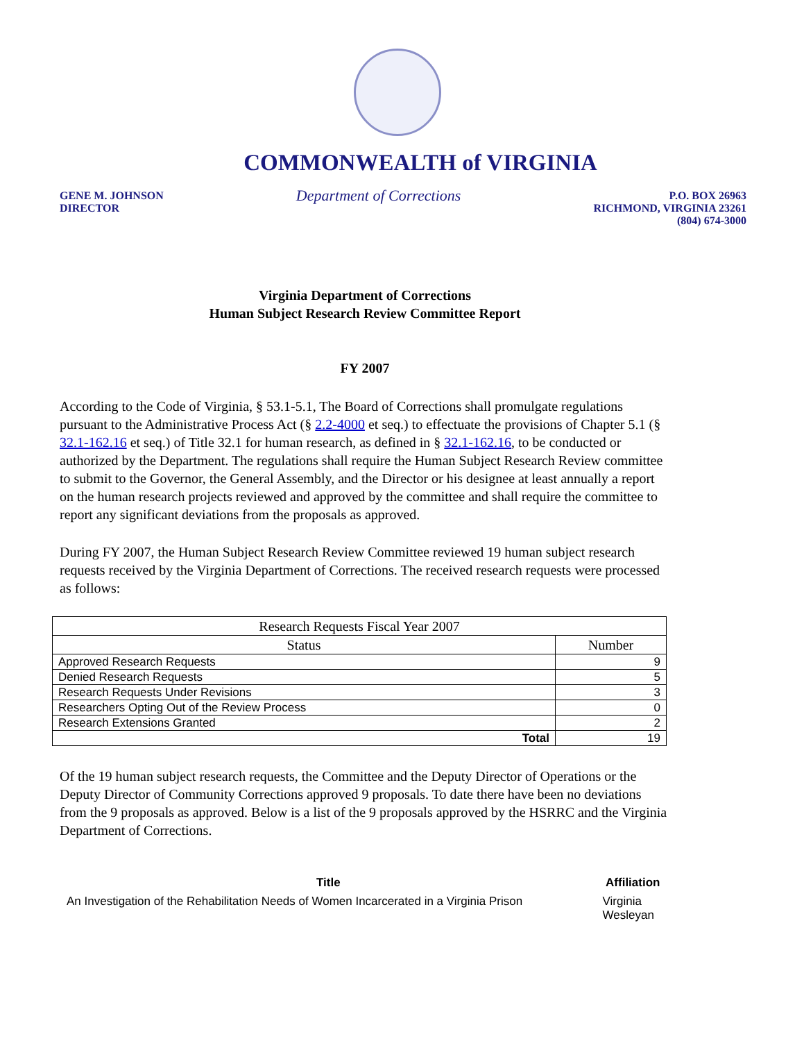COMMONWEALTH of VIRGINIA
GENE M. JOHNSON
DIRECTOR
Department of Corrections
P.O. BOX 26963
RICHMOND, VIRGINIA 23261
(804) 674-3000
Virginia Department of Corrections
Human Subject Research Review Committee Report
FY 2007
According to the Code of Virginia, § 53.1-5.1, The Board of Corrections shall promulgate regulations pursuant to the Administrative Process Act (§ 2.2-4000 et seq.) to effectuate the provisions of Chapter 5.1 (§ 32.1-162.16 et seq.) of Title 32.1 for human research, as defined in § 32.1-162.16, to be conducted or authorized by the Department. The regulations shall require the Human Subject Research Review committee to submit to the Governor, the General Assembly, and the Director or his designee at least annually a report on the human research projects reviewed and approved by the committee and shall require the committee to report any significant deviations from the proposals as approved.
During FY 2007, the Human Subject Research Review Committee reviewed 19 human subject research requests received by the Virginia Department of Corrections. The received research requests were processed as follows:
| Research Requests Fiscal Year 2007 | |
| --- | --- |
| Status | Number |
| Approved Research Requests | 9 |
| Denied Research Requests | 5 |
| Research Requests Under Revisions | 3 |
| Researchers Opting Out of the Review Process | 0 |
| Research Extensions Granted | 2 |
| Total | 19 |
Of the 19 human subject research requests, the Committee and the Deputy Director of Operations or the Deputy Director of Community Corrections approved 9 proposals. To date there have been no deviations from the 9 proposals as approved. Below is a list of the 9 proposals approved by the HSRRC and the Virginia Department of Corrections.
| Title | Affiliation |
| --- | --- |
| An Investigation of the Rehabilitation Needs of Women Incarcerated in a Virginia Prison | Virginia Wesleyan |